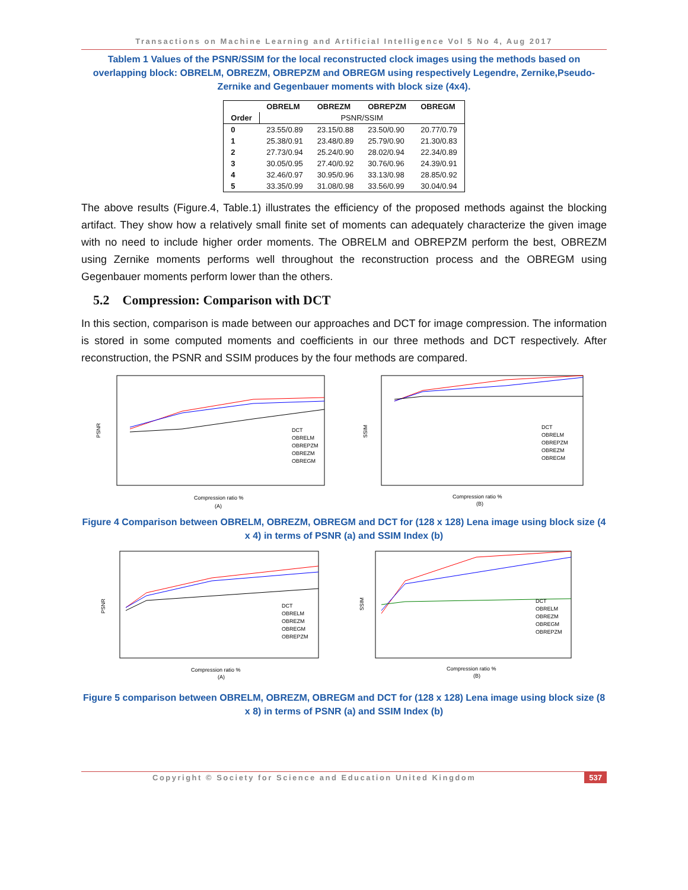Transactions on Machine Learning and Artificial Intelligence Vol 5 No 4, Aug 2017
Tablem 1 Values of the PSNR/SSIM for the local reconstructed clock images using the methods based on overlapping block: OBRELM, OBREZM, OBREPZM and OBREGM using respectively Legendre, Zernike,Pseudo-Zernike and Gegenbauer moments with block size (4x4).
| | OBRELM | OBREZM | OBREPZM | OBREGM |
| --- | --- | --- | --- | --- |
| Order | PSNR/SSIM | | | |
| 0 | 23.55/0.89 | 23.15/0.88 | 23.50/0.90 | 20.77/0.79 |
| 1 | 25.38/0.91 | 23.48/0.89 | 25.79/0.90 | 21.30/0.83 |
| 2 | 27.73/0.94 | 25.24/0.90 | 28.02/0.94 | 22.34/0.89 |
| 3 | 30.05/0.95 | 27.40/0.92 | 30.76/0.96 | 24.39/0.91 |
| 4 | 32.46/0.97 | 30.95/0.96 | 33.13/0.98 | 28.85/0.92 |
| 5 | 33.35/0.99 | 31.08/0.98 | 33.56/0.99 | 30.04/0.94 |
The above results (Figure.4, Table.1) illustrates the efficiency of the proposed methods against the blocking artifact. They show how a relatively small finite set of moments can adequately characterize the given image with no need to include higher order moments. The OBRELM and OBREPZM perform the best, OBREZM using Zernike moments performs well throughout the reconstruction process and the OBREGM using Gegenbauer moments perform lower than the others.
5.2 Compression: Comparison with DCT
In this section, comparison is made between our approaches and DCT for image compression. The information is stored in some computed moments and coefficients in our three methods and DCT respectively. After reconstruction, the PSNR and SSIM produces by the four methods are compared.
PSNR
Compression ratio %
(A)
DCT
OBRELM
OBREPZM
OBREZM
OBREGM
SSIM
Compression ratio %
(B)
DCT
OBRELM
OBREPZM
OBREZM
OBREGM
Figure 4 Comparison between OBRELM, OBREZM, OBREGM and DCT for (128 x 128) Lena image using block size (4 x 4) in terms of PSNR (a) and SSIM Index (b)
PSNR
Compression ratio %
(A)
DCT
OBRELM
OBREZM
OBREGM
OBREPZM
SSIM
Compression ratio %
(B)
DCT
OBRELM
OBREZM
OBREGM
OBREPZM
Figure 5 comparison between OBRELM, OBREZM, OBREGM and DCT for (128 x 128) Lena image using block size (8 x 8) in terms of PSNR (a) and SSIM Index (b)
Copyright © Society for Science and Education United Kingdom 537